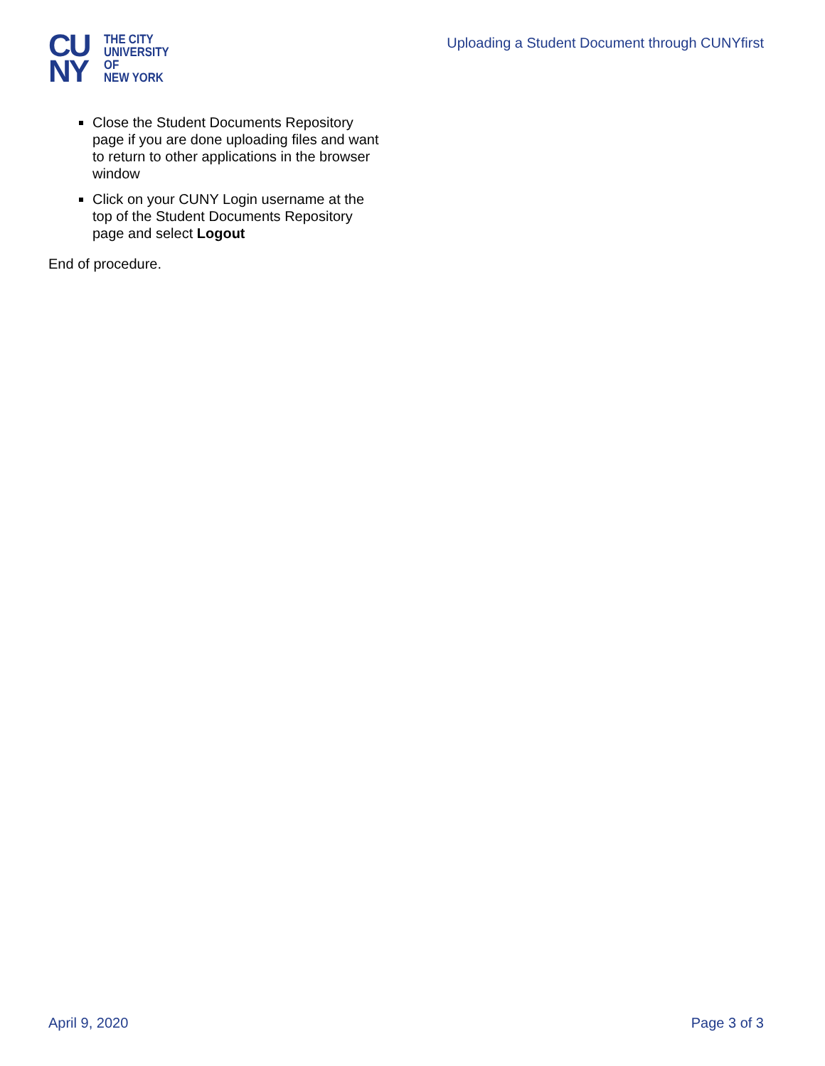CU
NY
THE CITY
UNIVERSITY
OF
NEW YORK
Uploading a Student Document through CUNYfirst
Close the Student Documents Repository page if you are done uploading files and want to return to other applications in the browser window
Click on your CUNY Login username at the top of the Student Documents Repository page and select Logout
End of procedure.
April 9, 2020 Page 3 of 3